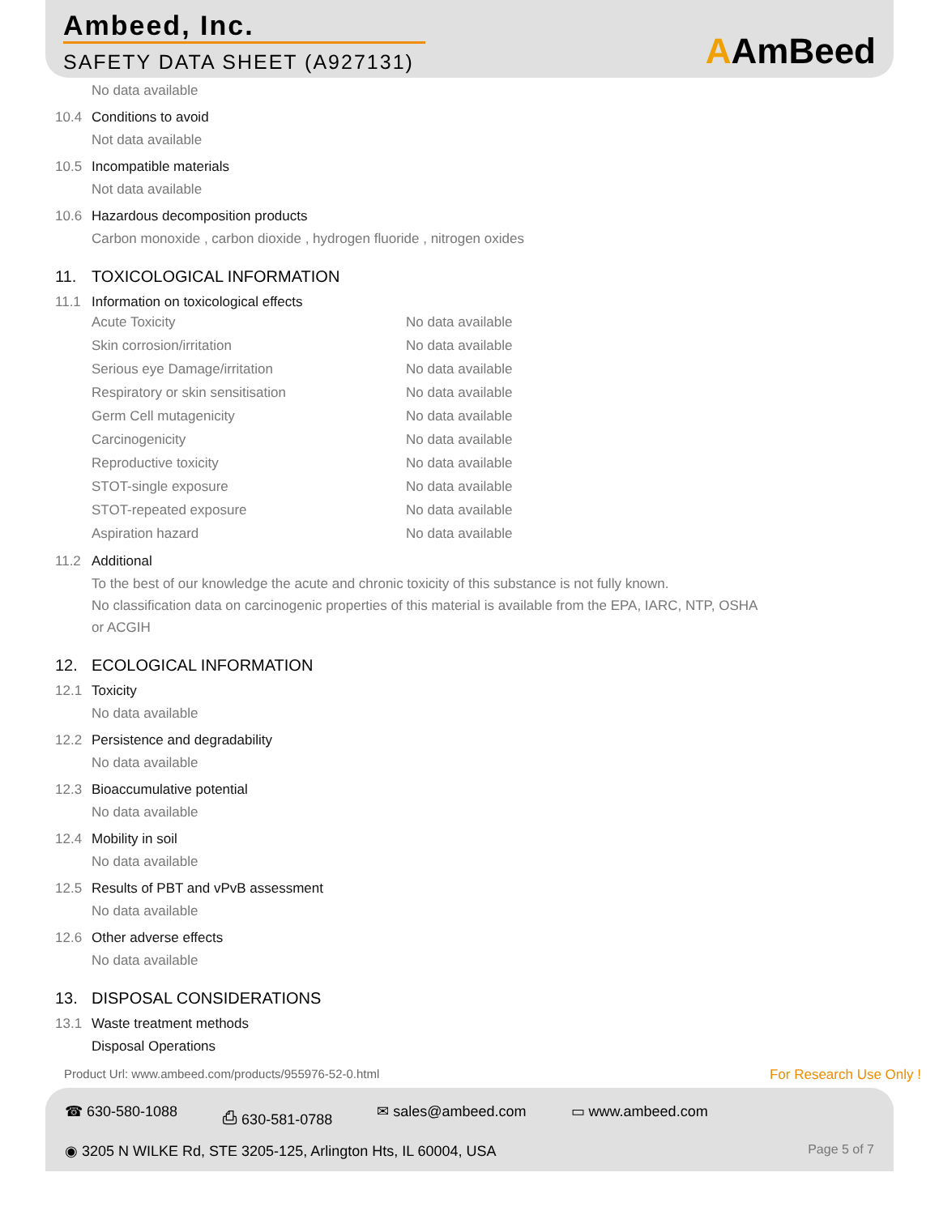Ambeed, Inc.
SAFETY DATA SHEET (A927131)
AAmBeed
No data available
10.4 Conditions to avoid
Not data available
10.5 Incompatible materials
Not data available
10.6 Hazardous decomposition products
Carbon monoxide , carbon dioxide , hydrogen fluoride , nitrogen oxides
11. TOXICOLOGICAL INFORMATION
11.1 Information on toxicological effects
| Acute Toxicity | No data available |
| Skin corrosion/irritation | No data available |
| Serious eye Damage/irritation | No data available |
| Respiratory or skin sensitisation | No data available |
| Germ Cell mutagenicity | No data available |
| Carcinogenicity | No data available |
| Reproductive toxicity | No data available |
| STOT-single exposure | No data available |
| STOT-repeated exposure | No data available |
| Aspiration hazard | No data available |
11.2 Additional
To the best of our knowledge the acute and chronic toxicity of this substance is not fully known.
No classification data on carcinogenic properties of this material is available from the EPA, IARC, NTP, OSHA
or ACGIH
12. ECOLOGICAL INFORMATION
12.1 Toxicity
No data available
12.2 Persistence and degradability
No data available
12.3 Bioaccumulative potential
No data available
12.4 Mobility in soil
No data available
12.5 Results of PBT and vPvB assessment
No data available
12.6 Other adverse effects
No data available
13. DISPOSAL CONSIDERATIONS
13.1 Waste treatment methods
Disposal Operations
Product Url: www.ambeed.com/products/955976-52-0.html For Research Use Only !
☎ 630-580-1088 ⎙ 630-581-0788 ✉ sales@ambeed.com ▭ www.ambeed.com
◉ 3205 N WILKE Rd, STE 3205-125, Arlington Hts, IL 60004, USA Page 5 of 7